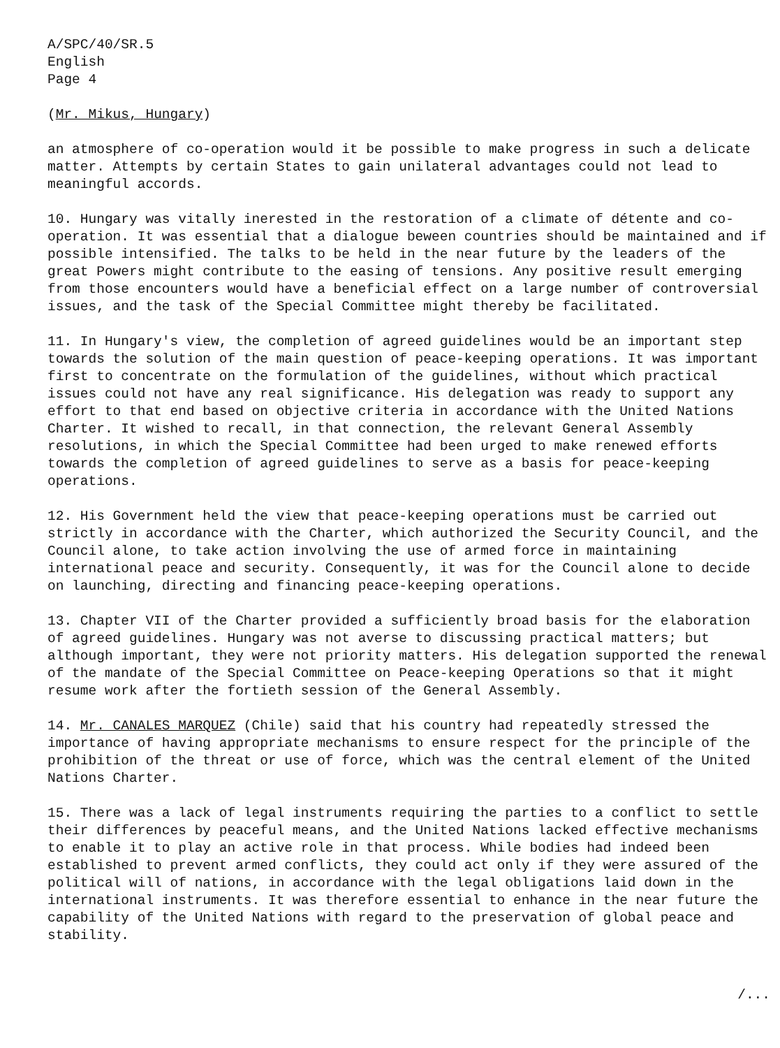A/SPC/40/SR.5
English
Page 4
(Mr. Mikus, Hungary)
an atmosphere of co-operation would it be possible to make progress in such a delicate matter. Attempts by certain States to gain unilateral advantages could not lead to meaningful accords.
10. Hungary was vitally inerested in the restoration of a climate of détente and co-operation. It was essential that a dialogue beween countries should be maintained and if possible intensified. The talks to be held in the near future by the leaders of the great Powers might contribute to the easing of tensions. Any positive result emerging from those encounters would have a beneficial effect on a large number of controversial issues, and the task of the Special Committee might thereby be facilitated.
11. In Hungary's view, the completion of agreed guidelines would be an important step towards the solution of the main question of peace-keeping operations. It was important first to concentrate on the formulation of the guidelines, without which practical issues could not have any real significance. His delegation was ready to support any effort to that end based on objective criteria in accordance with the United Nations Charter. It wished to recall, in that connection, the relevant General Assembly resolutions, in which the Special Committee had been urged to make renewed efforts towards the completion of agreed guidelines to serve as a basis for peace-keeping operations.
12. His Government held the view that peace-keeping operations must be carried out strictly in accordance with the Charter, which authorized the Security Council, and the Council alone, to take action involving the use of armed force in maintaining international peace and security. Consequently, it was for the Council alone to decide on launching, directing and financing peace-keeping operations.
13. Chapter VII of the Charter provided a sufficiently broad basis for the elaboration of agreed guidelines. Hungary was not averse to discussing practical matters; but although important, they were not priority matters. His delegation supported the renewal of the mandate of the Special Committee on Peace-keeping Operations so that it might resume work after the fortieth session of the General Assembly.
14. Mr. CANALES MARQUEZ (Chile) said that his country had repeatedly stressed the importance of having appropriate mechanisms to ensure respect for the principle of the prohibition of the threat or use of force, which was the central element of the United Nations Charter.
15. There was a lack of legal instruments requiring the parties to a conflict to settle their differences by peaceful means, and the United Nations lacked effective mechanisms to enable it to play an active role in that process. While bodies had indeed been established to prevent armed conflicts, they could act only if they were assured of the political will of nations, in accordance with the legal obligations laid down in the international instruments. It was therefore essential to enhance in the near future the capability of the United Nations with regard to the preservation of global peace and stability.
/...